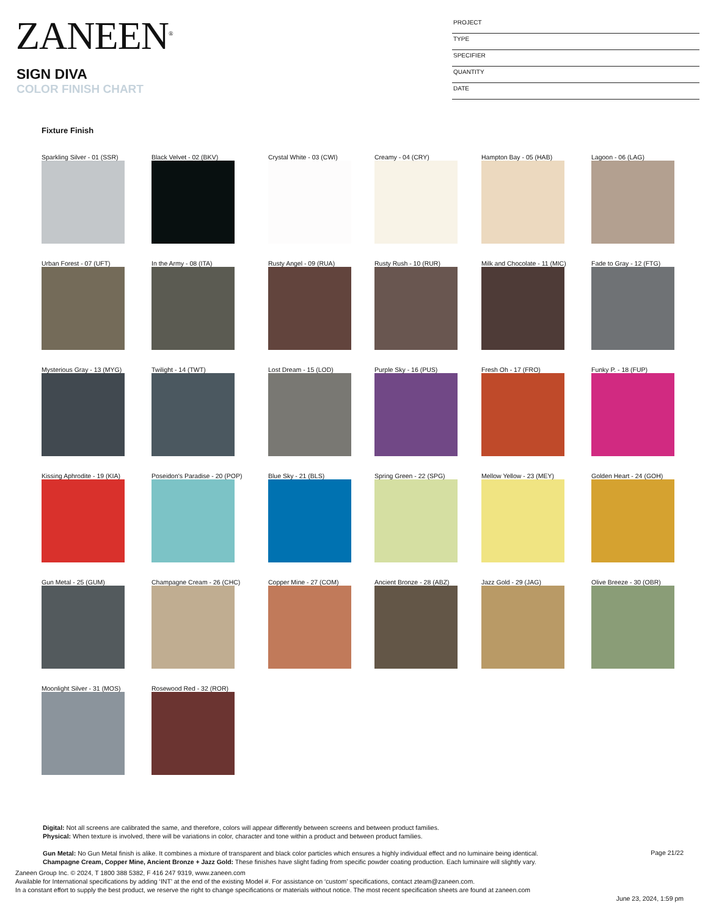ZANEEN<sup>®</sup>
SIGN DIVA
COLOR FINISH CHART
PROJECT
TYPE
SPECIFIER
QUANTITY
DATE
Fixture Finish
Sparkling Silver - 01 (SSR)
Black Velvet - 02 (BKV)
Crystal White - 03 (CWI)
Creamy - 04 (CRY)
Hampton Bay - 05 (HAB)
Lagoon - 06 (LAG)
Urban Forest - 07 (UFT)
In the Army - 08 (ITA)
Rusty Angel - 09 (RUA)
Rusty Rush - 10 (RUR)
Milk and Chocolate - 11 (MIC)
Fade to Gray - 12 (FTG)
Mysterious Gray - 13 (MYG)
Twilight - 14 (TWT)
Lost Dream - 15 (LOD)
Purple Sky - 16 (PUS)
Fresh Oh - 17 (FRO)
Funky P. - 18 (FUP)
Kissing Aphrodite - 19 (KIA)
Poseidon's Paradise - 20 (POP)
Blue Sky - 21 (BLS)
Spring Green - 22 (SPG)
Mellow Yellow - 23 (MEY)
Golden Heart - 24 (GOH)
Gun Metal - 25 (GUM)
Champagne Cream - 26 (CHC)
Copper Mine - 27 (COM)
Ancient Bronze - 28 (ABZ)
Jazz Gold - 29 (JAG)
Olive Breeze - 30 (OBR)
Moonlight Silver - 31 (MOS)
Rosewood Red - 32 (ROR)
Digital: Not all screens are calibrated the same, and therefore, colors will appear differently between screens and between product families.
Physical: When texture is involved, there will be variations in color, character and tone within a product and between product families.
Gun Metal: No Gun Metal finish is alike. It combines a mixture of transparent and black color particles which ensures a highly individual effect and no luminaire being identical.
Champagne Cream, Copper Mine, Ancient Bronze + Jazz Gold: These finishes have slight fading from specific powder coating production. Each luminaire will slightly vary.
Page 21/22
Zaneen Group Inc. © 2024, T 1800 388 5382, F 416 247 9319, www.zaneen.com
Available for International specifications by adding ‘INT’ at the end of the existing Model #. For assistance on ‘custom’ specifications, contact zteam@zaneen.com.
In a constant effort to supply the best product, we reserve the right to change specifications or materials without notice. The most recent specification sheets are found at zaneen.com
June 23, 2024, 1:59 pm